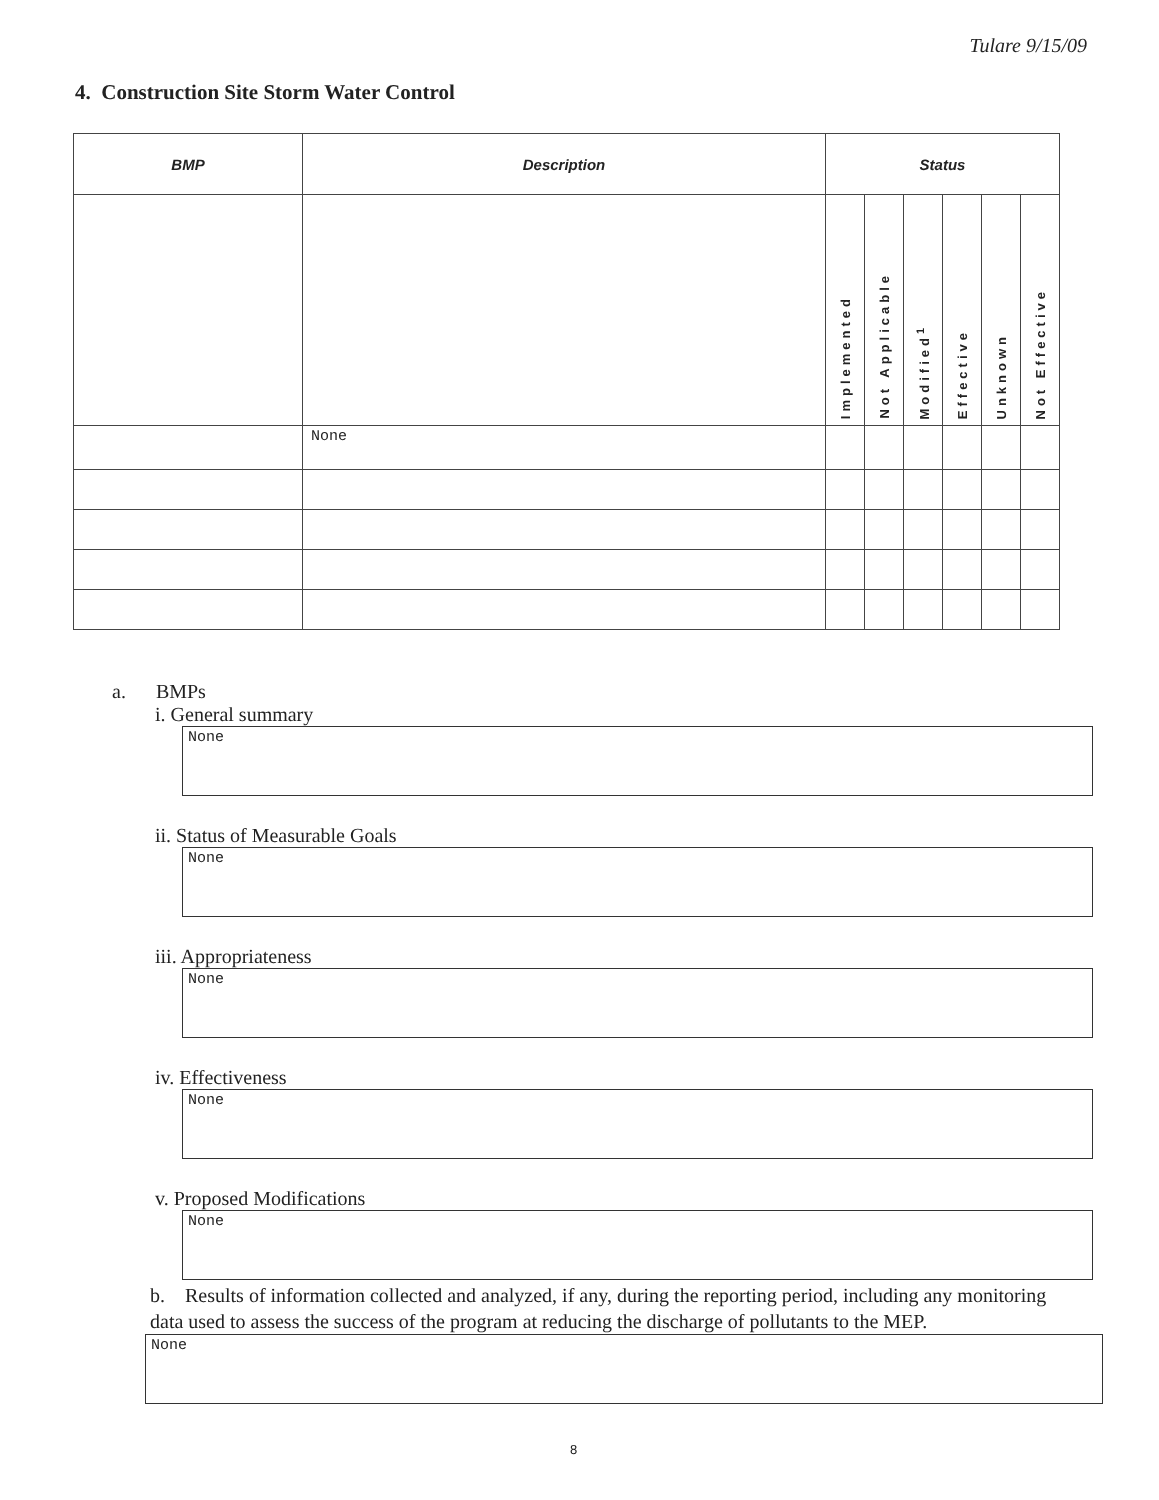Tulare 9/15/09
4. Construction Site Storm Water Control
| BMP | Description | Status | | | | | |
| --- | --- | --- | --- | --- | --- | --- | --- |
| | | Implemented | Not Applicable | Modified<sup>1</sup> | Effective | Unknown | Not Effective |
| | None | | | | | | |
a. BMPs
i. General summary
None
ii. Status of Measurable Goals
None
iii. Appropriateness
None
iv. Effectiveness
None
v. Proposed Modifications
None
b. Results of information collected and analyzed, if any, during the reporting period, including any monitoring data used to assess the success of the program at reducing the discharge of pollutants to the MEP.
None
8